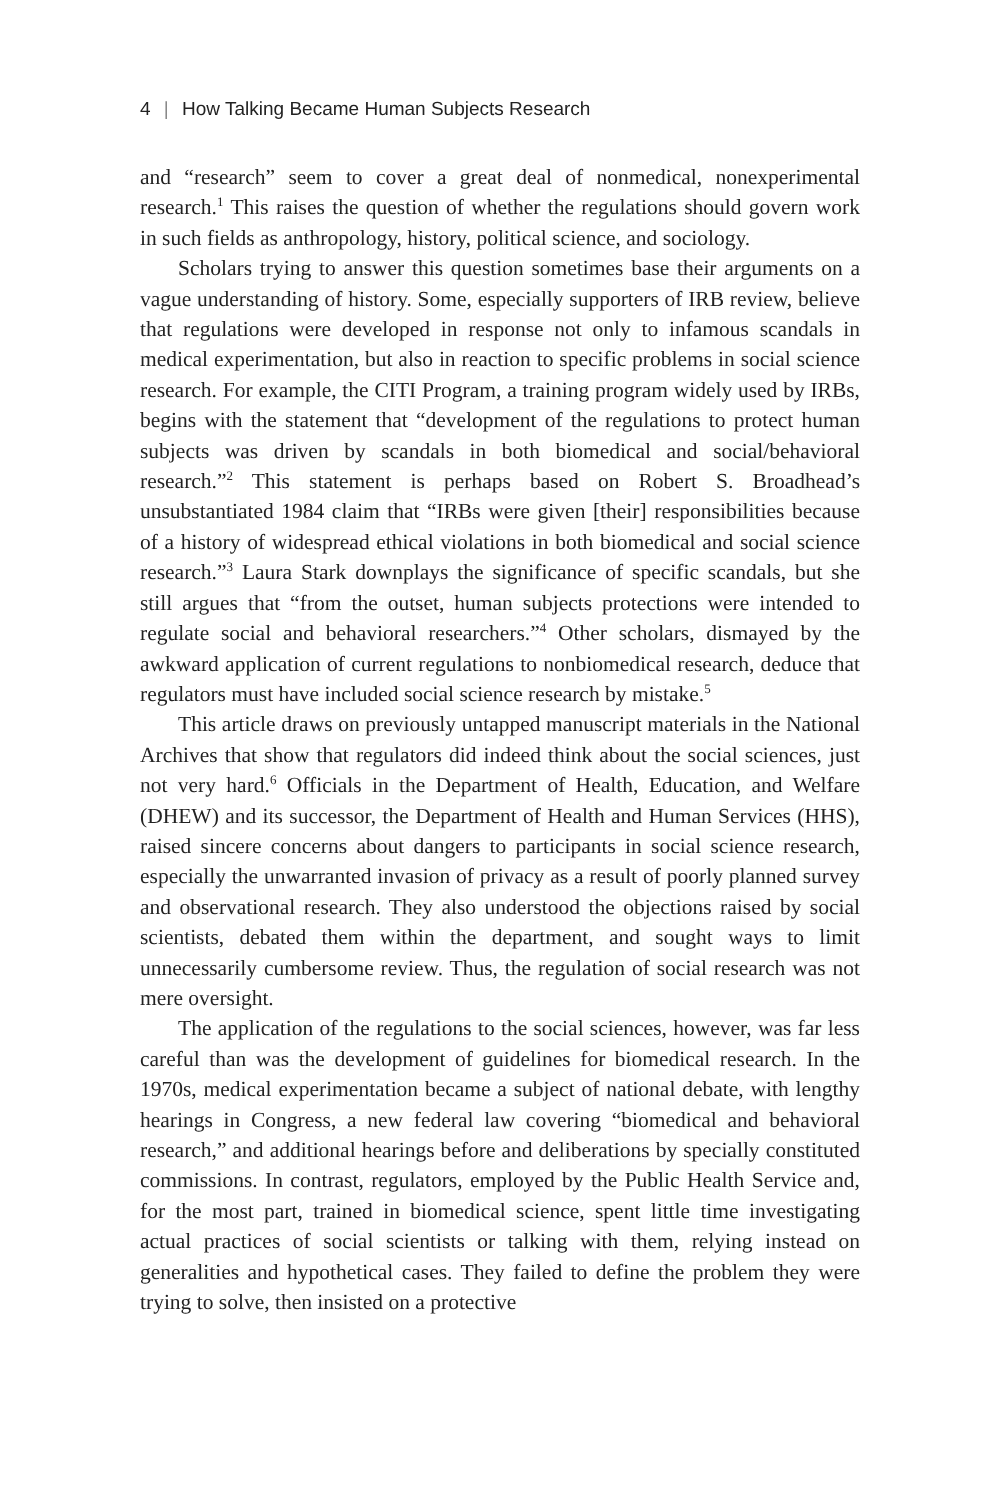4 | How Talking Became Human Subjects Research
and “research” seem to cover a great deal of nonmedical, nonexperimental research.<sup>1</sup> This raises the question of whether the regulations should govern work in such fields as anthropology, history, political science, and sociology.
Scholars trying to answer this question sometimes base their arguments on a vague understanding of history. Some, especially supporters of IRB review, believe that regulations were developed in response not only to infamous scandals in medical experimentation, but also in reaction to specific problems in social science research. For example, the CITI Program, a training program widely used by IRBs, begins with the statement that “development of the regulations to protect human subjects was driven by scandals in both biomedical and social/behavioral research.”<sup>2</sup> This statement is perhaps based on Robert S. Broadhead’s unsubstantiated 1984 claim that “IRBs were given [their] responsibilities because of a history of widespread ethical violations in both biomedical and social science research.”<sup>3</sup> Laura Stark downplays the significance of specific scandals, but she still argues that “from the outset, human subjects protections were intended to regulate social and behavioral researchers.”<sup>4</sup> Other scholars, dismayed by the awkward application of current regulations to nonbiomedical research, deduce that regulators must have included social science research by mistake.<sup>5</sup>
This article draws on previously untapped manuscript materials in the National Archives that show that regulators did indeed think about the social sciences, just not very hard.<sup>6</sup> Officials in the Department of Health, Education, and Welfare (DHEW) and its successor, the Department of Health and Human Services (HHS), raised sincere concerns about dangers to participants in social science research, especially the unwarranted invasion of privacy as a result of poorly planned survey and observational research. They also understood the objections raised by social scientists, debated them within the department, and sought ways to limit unnecessarily cumbersome review. Thus, the regulation of social research was not mere oversight.
The application of the regulations to the social sciences, however, was far less careful than was the development of guidelines for biomedical research. In the 1970s, medical experimentation became a subject of national debate, with lengthy hearings in Congress, a new federal law covering “biomedical and behavioral research,” and additional hearings before and deliberations by specially constituted commissions. In contrast, regulators, employed by the Public Health Service and, for the most part, trained in biomedical science, spent little time investigating actual practices of social scientists or talking with them, relying instead on generalities and hypothetical cases. They failed to define the problem they were trying to solve, then insisted on a protective